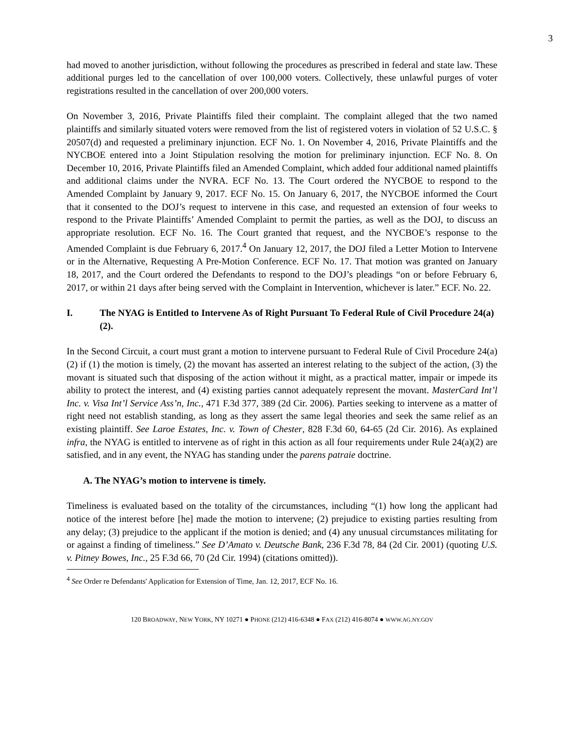3
had moved to another jurisdiction, without following the procedures as prescribed in federal and state law. These additional purges led to the cancellation of over 100,000 voters. Collectively, these unlawful purges of voter registrations resulted in the cancellation of over 200,000 voters.
On November 3, 2016, Private Plaintiffs filed their complaint. The complaint alleged that the two named plaintiffs and similarly situated voters were removed from the list of registered voters in violation of 52 U.S.C. § 20507(d) and requested a preliminary injunction. ECF No. 1. On November 4, 2016, Private Plaintiffs and the NYCBOE entered into a Joint Stipulation resolving the motion for preliminary injunction. ECF No. 8. On December 10, 2016, Private Plaintiffs filed an Amended Complaint, which added four additional named plaintiffs and additional claims under the NVRA. ECF No. 13. The Court ordered the NYCBOE to respond to the Amended Complaint by January 9, 2017. ECF No. 15. On January 6, 2017, the NYCBOE informed the Court that it consented to the DOJ’s request to intervene in this case, and requested an extension of four weeks to respond to the Private Plaintiffs’ Amended Complaint to permit the parties, as well as the DOJ, to discuss an appropriate resolution. ECF No. 16. The Court granted that request, and the NYCBOE’s response to the Amended Complaint is due February 6, 2017.<sup>4</sup> On January 12, 2017, the DOJ filed a Letter Motion to Intervene or in the Alternative, Requesting A Pre-Motion Conference. ECF No. 17. That motion was granted on January 18, 2017, and the Court ordered the Defendants to respond to the DOJ’s pleadings “on or before February 6, 2017, or within 21 days after being served with the Complaint in Intervention, whichever is later.” ECF. No. 22.
I. The NYAG is Entitled to Intervene As of Right Pursuant To Federal Rule of Civil Procedure 24(a)(2).
In the Second Circuit, a court must grant a motion to intervene pursuant to Federal Rule of Civil Procedure 24(a)(2) if (1) the motion is timely, (2) the movant has asserted an interest relating to the subject of the action, (3) the movant is situated such that disposing of the action without it might, as a practical matter, impair or impede its ability to protect the interest, and (4) existing parties cannot adequately represent the movant. MasterCard Int’l Inc. v. Visa Int’l Service Ass’n, Inc., 471 F.3d 377, 389 (2d Cir. 2006). Parties seeking to intervene as a matter of right need not establish standing, as long as they assert the same legal theories and seek the same relief as an existing plaintiff. See Laroe Estates, Inc. v. Town of Chester, 828 F.3d 60, 64-65 (2d Cir. 2016). As explained infra, the NYAG is entitled to intervene as of right in this action as all four requirements under Rule 24(a)(2) are satisfied, and in any event, the NYAG has standing under the parens patraie doctrine.
A. The NYAG’s motion to intervene is timely.
Timeliness is evaluated based on the totality of the circumstances, including “(1) how long the applicant had notice of the interest before [he] made the motion to intervene; (2) prejudice to existing parties resulting from any delay; (3) prejudice to the applicant if the motion is denied; and (4) any unusual circumstances militating for or against a finding of timeliness.” See D’Amato v. Deutsche Bank, 236 F.3d 78, 84 (2d Cir. 2001) (quoting U.S. v. Pitney Bowes, Inc., 25 F.3d 66, 70 (2d Cir. 1994) (citations omitted)).
<sup>4</sup> See Order re Defendants' Application for Extension of Time, Jan. 12, 2017, ECF No. 16.
120 BROADWAY, NEW YORK, NY 10271 ● PHONE (212) 416-6348 ● FAX (212) 416-8074 ● WWW.AG.NY.GOV